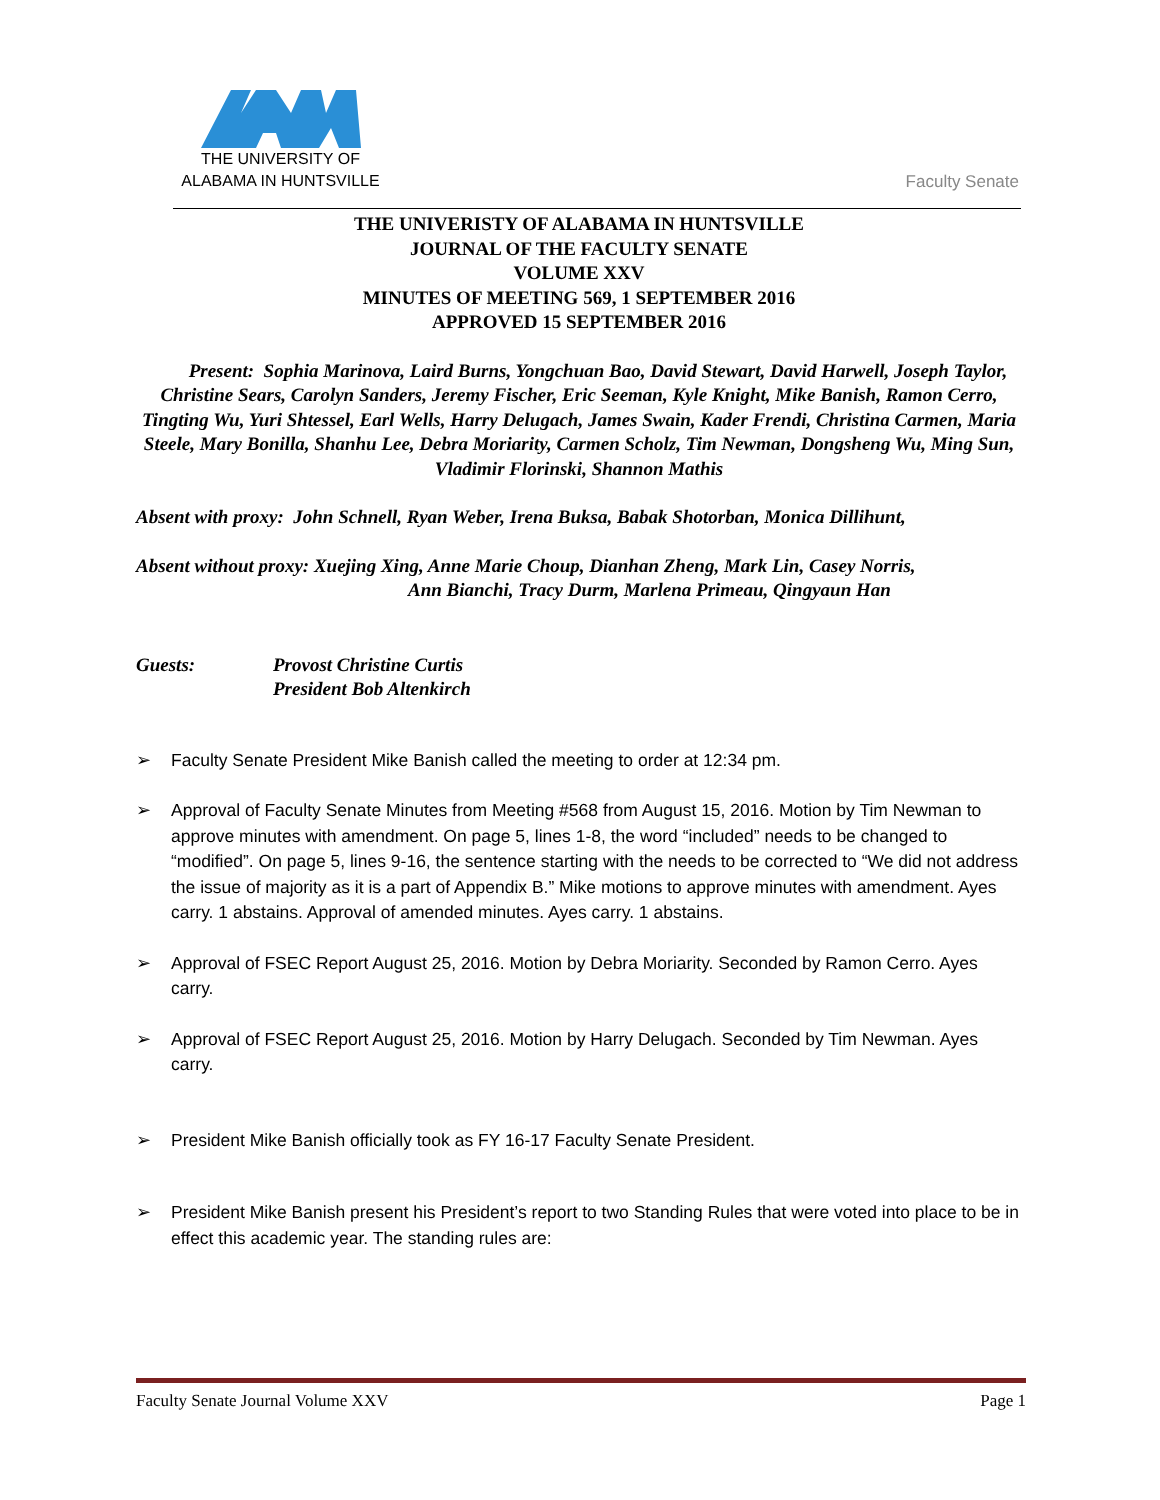THE UNIVERSITY OF
ALABAMA IN HUNTSVILLE
Faculty Senate
THE UNIVERISTY OF ALABAMA IN HUNTSVILLE
JOURNAL OF THE FACULTY SENATE
VOLUME XXV
MINUTES OF MEETING 569, 1 SEPTEMBER 2016
APPROVED 15 SEPTEMBER 2016
Present: Sophia Marinova, Laird Burns, Yongchuan Bao, David Stewart, David Harwell, Joseph Taylor, Christine Sears, Carolyn Sanders, Jeremy Fischer, Eric Seeman, Kyle Knight, Mike Banish, Ramon Cerro, Tingting Wu, Yuri Shtessel, Earl Wells, Harry Delugach, James Swain, Kader Frendi, Christina Carmen, Maria Steele, Mary Bonilla, Shanhu Lee, Debra Moriarity, Carmen Scholz, Tim Newman, Dongsheng Wu, Ming Sun, Vladimir Florinski, Shannon Mathis
Absent with proxy: John Schnell, Ryan Weber, Irena Buksa, Babak Shotorban, Monica Dillihunt,
Absent without proxy: Xuejing Xing, Anne Marie Choup, Dianhan Zheng, Mark Lin, Casey Norris,
Ann Bianchi, Tracy Durm, Marlena Primeau, Qingyaun Han
Guests: Provost Christine Curtis
President Bob Altenkirch
➢ Faculty Senate President Mike Banish called the meeting to order at 12:34 pm.
➢ Approval of Faculty Senate Minutes from Meeting #568 from August 15, 2016. Motion by Tim Newman to approve minutes with amendment. On page 5, lines 1-8, the word “included” needs to be changed to “modified”. On page 5, lines 9-16, the sentence starting with the needs to be corrected to “We did not address the issue of majority as it is a part of Appendix B.” Mike motions to approve minutes with amendment. Ayes carry. 1 abstains. Approval of amended minutes. Ayes carry. 1 abstains.
➢ Approval of FSEC Report August 25, 2016. Motion by Debra Moriarity. Seconded by Ramon Cerro. Ayes carry.
➢ Approval of FSEC Report August 25, 2016. Motion by Harry Delugach. Seconded by Tim Newman. Ayes carry.
➢ President Mike Banish officially took as FY 16-17 Faculty Senate President.
➢ President Mike Banish present his President’s report to two Standing Rules that were voted into place to be in effect this academic year. The standing rules are:
Faculty Senate Journal Volume XXV Page 1